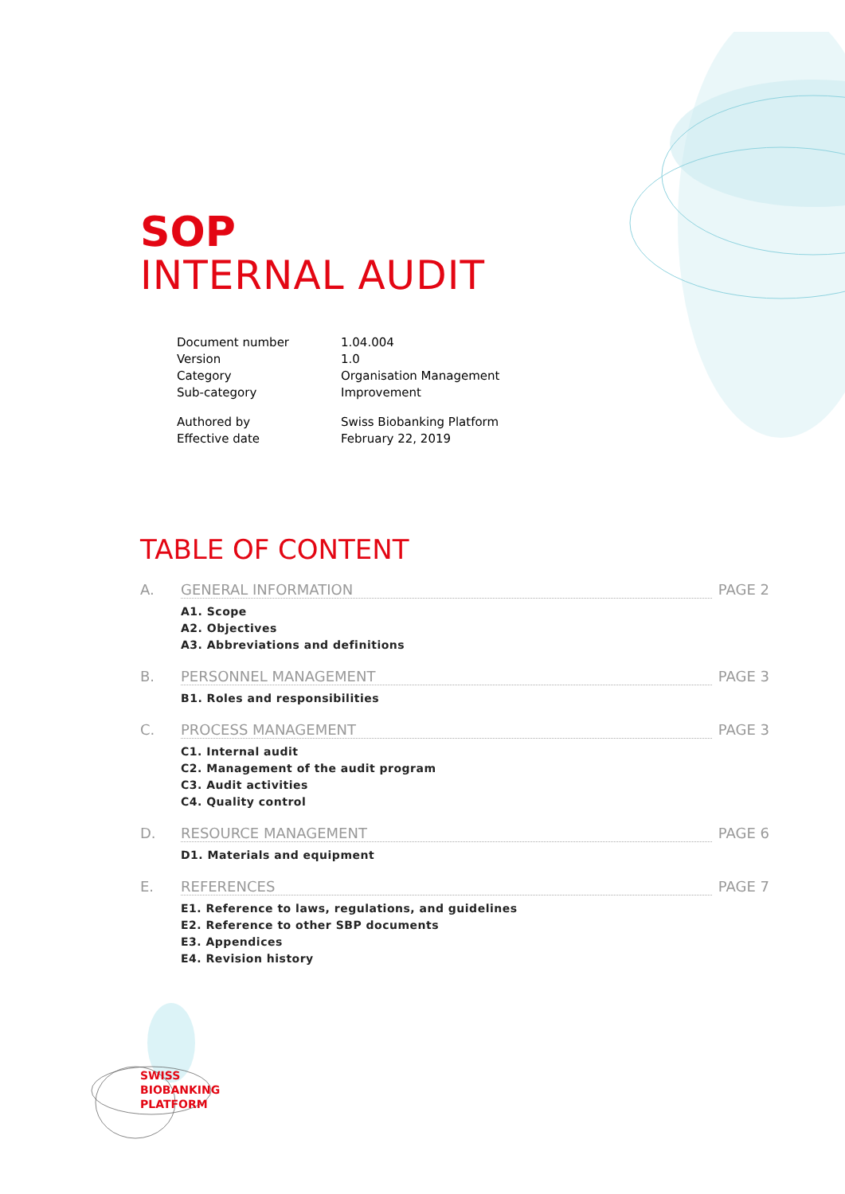SOP
INTERNAL AUDIT
| Document number | 1.04.004 |
| Version | 1.0 |
| Category | Organisation Management |
| Sub-category | Improvement |
| Authored by | Swiss Biobanking Platform |
| Effective date | February 22, 2019 |
TABLE OF CONTENT
A. GENERAL INFORMATION PAGE 2
A1. Scope
A2. Objectives
A3. Abbreviations and definitions
B. PERSONNEL MANAGEMENT PAGE 3
B1. Roles and responsibilities
C. PROCESS MANAGEMENT PAGE 3
C1. Internal audit
C2. Management of the audit program
C3. Audit activities
C4. Quality control
D. RESOURCE MANAGEMENT PAGE 6
D1. Materials and equipment
E. REFERENCES PAGE 7
E1. Reference to laws, regulations, and guidelines
E2. Reference to other SBP documents
E3. Appendices
E4. Revision history
SWISS
BIOBANKING
PLATFORM